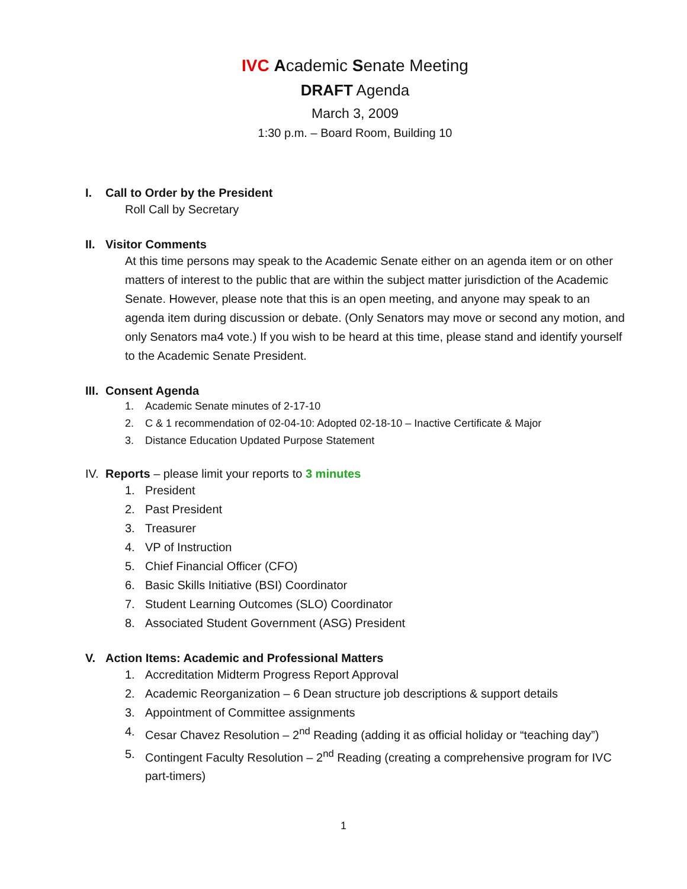IVC Academic Senate Meeting
DRAFT Agenda
March 3, 2009
1:30 p.m. – Board Room, Building 10
I. Call to Order by the President
Roll Call by Secretary
II. Visitor Comments
At this time persons may speak to the Academic Senate either on an agenda item or on other matters of interest to the public that are within the subject matter jurisdiction of the Academic Senate. However, please note that this is an open meeting, and anyone may speak to an agenda item during discussion or debate. (Only Senators may move or second any motion, and only Senators ma4 vote.) If you wish to be heard at this time, please stand and identify yourself to the Academic Senate President.
III. Consent Agenda
1. Academic Senate minutes of 2-17-10
2. C & 1 recommendation of 02-04-10: Adopted 02-18-10 – Inactive Certificate & Major
3. Distance Education Updated Purpose Statement
IV. Reports – please limit your reports to 3 minutes
1. President
2. Past President
3. Treasurer
4. VP of Instruction
5. Chief Financial Officer (CFO)
6. Basic Skills Initiative (BSI) Coordinator
7. Student Learning Outcomes (SLO) Coordinator
8. Associated Student Government (ASG) President
V. Action Items: Academic and Professional Matters
1. Accreditation Midterm Progress Report Approval
2. Academic Reorganization – 6 Dean structure job descriptions & support details
3. Appointment of Committee assignments
4. Cesar Chavez Resolution – 2<sup>nd</sup> Reading (adding it as official holiday or “teaching day”)
5. Contingent Faculty Resolution – 2<sup>nd</sup> Reading (creating a comprehensive program for IVC part-timers)
1